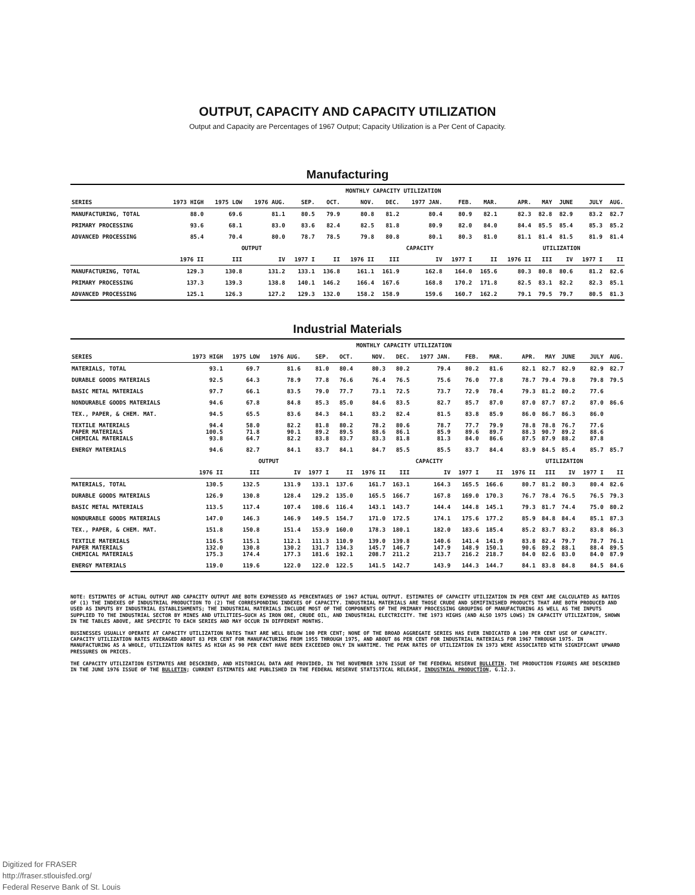OUTPUT, CAPACITY AND CAPACITY UTILIZATION
Output and Capacity are Percentages of 1967 Output; Capacity Utilization is a Per Cent of Capacity.
Manufacturing
| | MONTHLY CAPACITY UTILIZATION | | | | | | | | | | | | | | |
| --- | --- | --- | --- | --- | --- | --- | --- | --- | --- | --- | --- | --- | --- | --- | --- |
| SERIES | 1973 HIGH | 1975 LOW | 1976 AUG. | SEP. | OCT. | NOV. | DEC. | 1977 JAN. | FEB. | MAR. | APR. | MAY | JUNE | JULY | AUG. |
| MANUFACTURING, TOTAL | 88.0 | 69.6 | 81.1 | 80.5 | 79.9 | 80.8 | 81.2 | 80.4 | 80.9 | 82.1 | 82.3 | 82.8 | 82.9 | 83.2 | 82.7 |
| PRIMARY PROCESSING | 93.6 | 68.1 | 83.0 | 83.6 | 82.4 | 82.5 | 81.8 | 80.9 | 82.0 | 84.0 | 84.4 | 85.5 | 85.4 | 85.3 | 85.2 |
| ADVANCED PROCESSING | 85.4 | 70.4 | 80.0 | 78.7 | 78.5 | 79.8 | 80.8 | 80.1 | 80.3 | 81.0 | 81.1 | 81.4 | 81.5 | 81.9 | 81.4 |
| | OUTPUT | | | | | CAPACITY | | | | | UTILIZATION | | | | |
| | 1976 II | III | IV | 1977 I | II | 1976 II | III | IV | 1977 I | II | 1976 II | III | IV | 1977 I | II |
| MANUFACTURING, TOTAL | 129.3 | 130.8 | 131.2 | 133.1 | 136.8 | 161.1 | 161.9 | 162.8 | 164.0 | 165.6 | 80.3 | 80.8 | 80.6 | 81.2 | 82.6 |
| PRIMARY PROCESSING | 137.3 | 139.3 | 138.8 | 140.1 | 146.2 | 166.4 | 167.6 | 168.8 | 170.2 | 171.8 | 82.5 | 83.1 | 82.2 | 82.3 | 85.1 |
| ADVANCED PROCESSING | 125.1 | 126.3 | 127.2 | 129.3 | 132.0 | 158.2 | 158.9 | 159.6 | 160.7 | 162.2 | 79.1 | 79.5 | 79.7 | 80.5 | 81.3 |
Industrial Materials
| | MONTHLY CAPACITY UTILIZATION | | | | | | | | | | | | | | |
| --- | --- | --- | --- | --- | --- | --- | --- | --- | --- | --- | --- | --- | --- | --- | --- |
| SERIES | 1973 HIGH | 1975 LOW | 1976 AUG. | SEP. | OCT. | NOV. | DEC. | 1977 JAN. | FEB. | MAR. | APR. | MAY | JUNE | JULY | AUG. |
| MATERIALS, TOTAL | 93.1 | 69.7 | 81.6 | 81.0 | 80.4 | 80.3 | 80.2 | 79.4 | 80.2 | 81.6 | 82.1 | 82.7 | 82.9 | 82.9 | 82.7 |
| DURABLE GOODS MATERIALS | 92.5 | 64.3 | 78.9 | 77.8 | 76.6 | 76.4 | 76.5 | 75.6 | 76.0 | 77.8 | 78.7 | 79.4 | 79.8 | 79.8 | 79.5 |
| BASIC METAL MATERIALS | 97.7 | 66.1 | 83.5 | 79.0 | 77.7 | 73.1 | 72.5 | 73.7 | 72.9 | 78.4 | 79.3 | 81.2 | 80.2 | 77.6 | |
| NONDURABLE GOODS MATERIALS | 94.6 | 67.8 | 84.8 | 85.3 | 85.0 | 84.6 | 83.5 | 82.7 | 85.7 | 87.0 | 87.0 | 87.7 | 87.2 | 87.0 | 86.6 |
| TEX., PAPER, & CHEM. MAT. | 94.5 | 65.5 | 83.6 | 84.3 | 84.1 | 83.2 | 82.4 | 81.5 | 83.8 | 85.9 | 86.0 | 86.7 | 86.3 | 86.0 | |
| TEXTILE MATERIALS PAPER MATERIALS CHEMICAL MATERIALS | 94.4 100.5 93.8 | 58.0 71.8 64.7 | 82.2 90.1 82.2 | 81.8 89.2 83.8 | 80.2 89.5 83.7 | 78.2 88.6 83.3 | 80.6 86.1 81.8 | 78.7 85.9 81.3 | 77.7 89.6 84.0 | 79.9 89.7 86.6 | 78.8 88.3 87.5 | 78.8 90.7 87.9 | 76.7 89.2 88.2 | 77.6 88.6 87.8 | |
| ENERGY MATERIALS | 94.6 | 82.7 | 84.1 | 83.7 | 84.1 | 84.7 | 85.5 | 85.5 | 83.7 | 84.4 | 83.9 | 84.5 | 85.4 | 85.7 | 85.7 |
| | OUTPUT | | | | | CAPACITY | | | | | UTILIZATION | | | | |
| | 1976 II | III | IV | 1977 I | II | 1976 II | III | IV | 1977 I | II | 1976 II | III | IV | 1977 I | II |
| MATERIALS, TOTAL | 130.5 | 132.5 | 131.9 | 133.1 | 137.6 | 161.7 | 163.1 | 164.3 | 165.5 | 166.6 | 80.7 | 81.2 | 80.3 | 80.4 | 82.6 |
| DURABLE GOODS MATERIALS | 126.9 | 130.8 | 128.4 | 129.2 | 135.0 | 165.5 | 166.7 | 167.8 | 169.0 | 170.3 | 76.7 | 78.4 | 76.5 | 76.5 | 79.3 |
| BASIC METAL MATERIALS | 113.5 | 117.4 | 107.4 | 108.6 | 116.4 | 143.1 | 143.7 | 144.4 | 144.8 | 145.1 | 79.3 | 81.7 | 74.4 | 75.0 | 80.2 |
| NONDURABLE GOODS MATERIALS | 147.0 | 146.3 | 146.9 | 149.5 | 154.7 | 171.0 | 172.5 | 174.1 | 175.6 | 177.2 | 85.9 | 84.8 | 84.4 | 85.1 | 87.3 |
| TEX., PAPER, & CHEM. MAT. | 151.8 | 150.8 | 151.4 | 153.9 | 160.0 | 178.3 | 180.1 | 182.0 | 183.6 | 185.4 | 85.2 | 83.7 | 83.2 | 83.8 | 86.3 |
| TEXTILE MATERIALS PAPER MATERIALS CHEMICAL MATERIALS | 116.5 132.0 175.3 | 115.1 130.8 174.4 | 112.1 130.2 177.3 | 111.3 131.7 181.6 | 110.9 134.3 192.1 | 139.0 145.7 208.7 | 139.8 146.7 211.2 | 140.6 147.9 213.7 | 141.4 148.9 216.2 | 141.9 150.1 218.7 | 83.8 90.6 84.0 | 82.4 89.2 82.6 | 79.7 88.1 83.0 | 78.7 88.4 84.0 | 76.1 89.5 87.9 |
| ENERGY MATERIALS | 119.0 | 119.6 | 122.0 | 122.0 | 122.5 | 141.5 | 142.7 | 143.9 | 144.3 | 144.7 | 84.1 | 83.8 | 84.8 | 84.5 | 84.6 |
NOTE: ESTIMATES OF ACTUAL OUTPUT AND CAPACITY OUTPUT ARE BOTH EXPRESSED AS PERCENTAGES OF 1967 ACTUAL OUTPUT. ESTIMATES OF CAPACITY UTILIZATION IN PER CENT ARE CALCULATED AS RATIOS OF (1) THE INDEXES OF INDUSTRIAL PRODUCTION TO (2) THE CORRESPONDING INDEXES OF CAPACITY. INDUSTRIAL MATERIALS ARE THOSE CRUDE AND SEMIFINISHED PRODUCTS THAT ARE BOTH PRODUCED AND USED AS INPUTS BY INDUSTRIAL ESTABLISHMENTS; THE INDUSTRIAL MATERIALS INCLUDE MOST OF THE COMPONENTS OF THE PRIMARY PROCESSING GROUPING OF MANUFACTURING AS WELL AS THE INPUTS SUPPLIED TO THE INDUSTRIAL SECTOR BY MINES AND UTILITIES—SUCH AS IRON ORE, CRUDE OIL, AND INDUSTRIAL ELECTRICITY. THE 1973 HIGHS (AND ALSO 1975 LOWS) IN CAPACITY UTILIZATION, SHOWN IN THE TABLES ABOVE, ARE SPECIFIC TO EACH SERIES AND MAY OCCUR IN DIFFERENT MONTHS.
BUSINESSES USUALLY OPERATE AT CAPACITY UTILIZATION RATES THAT ARE WELL BELOW 100 PER CENT; NONE OF THE BROAD AGGREGATE SERIES HAS EVER INDICATED A 100 PER CENT USE OF CAPACITY. CAPACITY UTILIZATION RATES AVERAGED ABOUT 83 PER CENT FOR MANUFACTURING FROM 1955 THROUGH 1975, AND ABOUT 86 PER CENT FOR INDUSTRIAL MATERIALS FOR 1967 THROUGH 1975. IN MANUFACTURING AS A WHOLE, UTILIZATION RATES AS HIGH AS 90 PER CENT HAVE BEEN EXCEEDED ONLY IN WARTIME. THE PEAK RATES OF UTILIZATION IN 1973 WERE ASSOCIATED WITH SIGNIFICANT UPWARD PRESSURES ON PRICES.
THE CAPACITY UTILIZATION ESTIMATES ARE DESCRIBED, AND HISTORICAL DATA ARE PROVIDED, IN THE NOVEMBER 1976 ISSUE OF THE FEDERAL RESERVE BULLETIN. THE PRODUCTION FIGURES ARE DESCRIBED IN THE JUNE 1976 ISSUE OF THE BULLETIN; CURRENT ESTIMATES ARE PUBLISHED IN THE FEDERAL RESERVE STATISTICAL RELEASE, INDUSTRIAL PRODUCTION, G.12.3.
Digitized for FRASER
http://fraser.stlouisfed.org/
Federal Reserve Bank of St. Louis